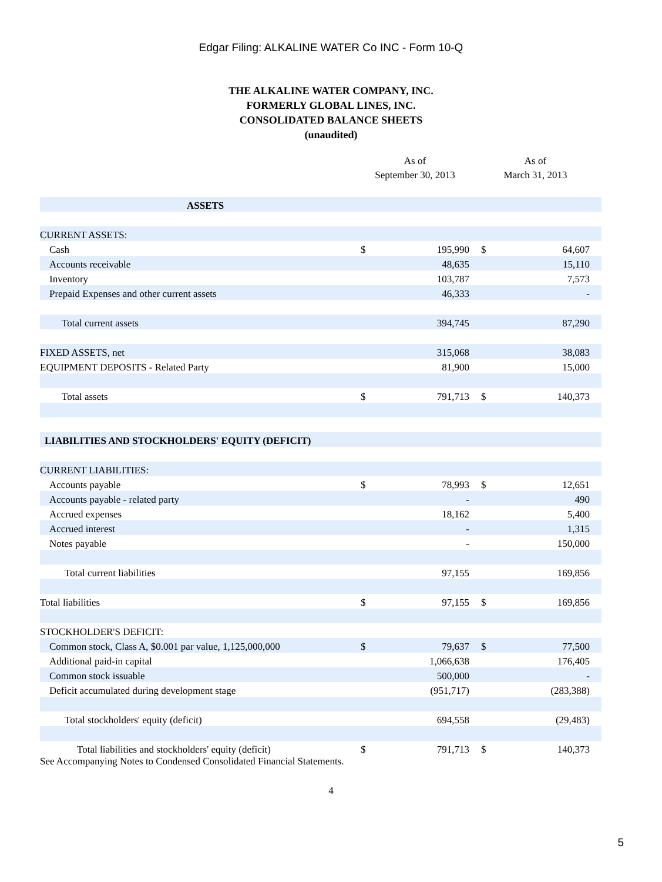Edgar Filing: ALKALINE WATER Co INC - Form 10-Q
THE ALKALINE WATER COMPANY, INC.
FORMERLY GLOBAL LINES, INC.
CONSOLIDATED BALANCE SHEETS
(unaudited)
| | As of September 30, 2013 | | | As of March 31, 2013 | | |
| ASSETS | | | | | | |
| CURRENT ASSETS: | | | | | | |
| Cash | $ | 195,990 | | $ | 64,607 | |
| Accounts receivable | | 48,635 | | | 15,110 | |
| Inventory | | 103,787 | | | 7,573 | |
| Prepaid Expenses and other current assets | | 46,333 | | | - | |
| Total current assets | | 394,745 | | | 87,290 | |
| FIXED ASSETS, net | | 315,068 | | | 38,083 | |
| EQUIPMENT DEPOSITS - Related Party | | 81,900 | | | 15,000 | |
| Total assets | $ | 791,713 | | $ | 140,373 | |
| LIABILITIES AND STOCKHOLDERS' EQUITY (DEFICIT) | | | | | | |
| CURRENT LIABILITIES: | | | | | | |
| Accounts payable | $ | 78,993 | | $ | 12,651 | |
| Accounts payable - related party | | - | | | 490 | |
| Accrued expenses | | 18,162 | | | 5,400 | |
| Accrued interest | | - | | | 1,315 | |
| Notes payable | | - | | | 150,000 | |
| Total current liabilities | | 97,155 | | | 169,856 | |
| Total liabilities | $ | 97,155 | | $ | 169,856 | |
| STOCKHOLDER'S DEFICIT: | | | | | | |
| Common stock, Class A, $0.001 par value, 1,125,000,000 | $ | 79,637 | | $ | 77,500 | |
| Additional paid-in capital | | 1,066,638 | | | 176,405 | |
| Common stock issuable | | 500,000 | | | - | |
| Deficit accumulated during development stage | | (951,717) | | | (283,388) | |
| Total stockholders' equity (deficit) | | 694,558 | | | (29,483) | |
| Total liabilities and stockholders' equity (deficit) | $ | 791,713 | | $ | 140,373 | |
See Accompanying Notes to Condensed Consolidated Financial Statements.
4
5